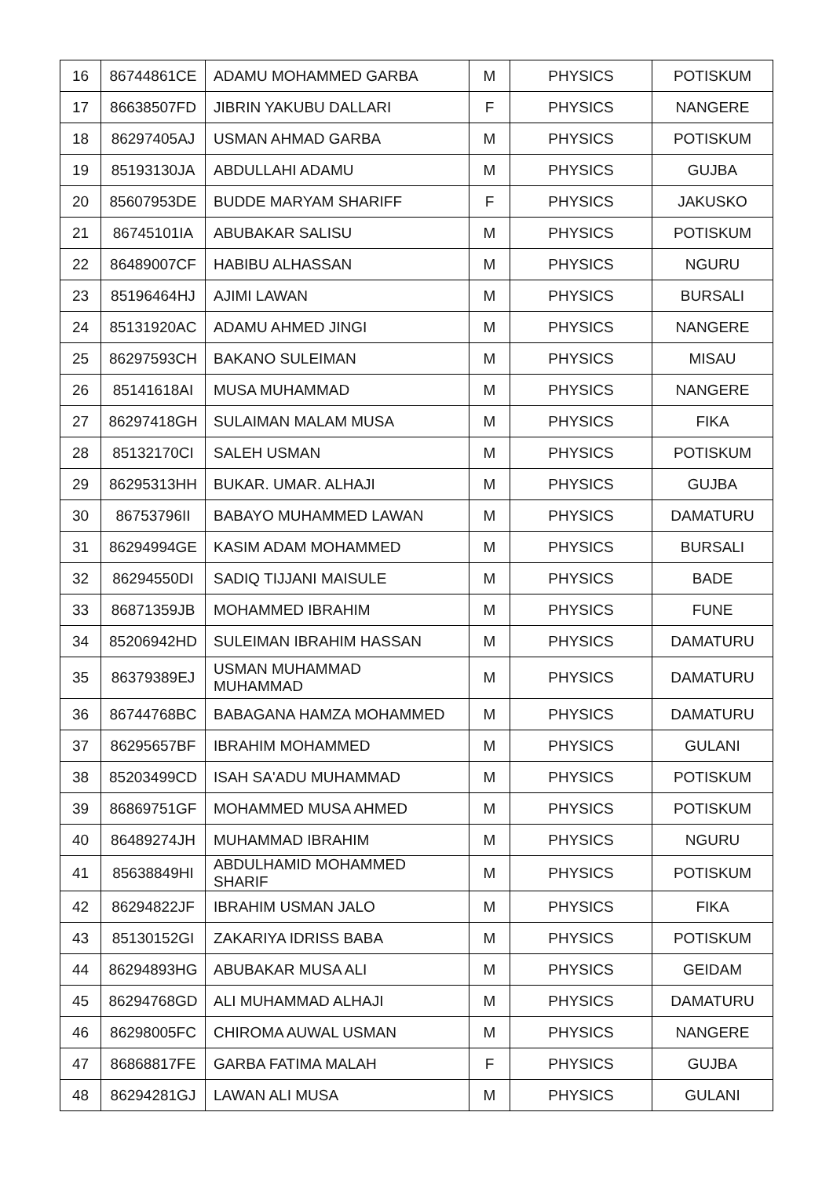| 16 | 86744861CE | ADAMU MOHAMMED GARBA | M | PHYSICS | POTISKUM |
| 17 | 86638507FD | JIBRIN YAKUBU DALLARI | F | PHYSICS | NANGERE |
| 18 | 86297405AJ | USMAN AHMAD GARBA | M | PHYSICS | POTISKUM |
| 19 | 85193130JA | ABDULLAHI ADAMU | M | PHYSICS | GUJBA |
| 20 | 85607953DE | BUDDE MARYAM SHARIFF | F | PHYSICS | JAKUSKO |
| 21 | 86745101IA | ABUBAKAR SALISU | M | PHYSICS | POTISKUM |
| 22 | 86489007CF | HABIBU ALHASSAN | M | PHYSICS | NGURU |
| 23 | 85196464HJ | AJIMI LAWAN | M | PHYSICS | BURSALI |
| 24 | 85131920AC | ADAMU AHMED JINGI | M | PHYSICS | NANGERE |
| 25 | 86297593CH | BAKANO SULEIMAN | M | PHYSICS | MISAU |
| 26 | 85141618AI | MUSA MUHAMMAD | M | PHYSICS | NANGERE |
| 27 | 86297418GH | SULAIMAN MALAM MUSA | M | PHYSICS | FIKA |
| 28 | 85132170CI | SALEH USMAN | M | PHYSICS | POTISKUM |
| 29 | 86295313HH | BUKAR. UMAR. ALHAJI | M | PHYSICS | GUJBA |
| 30 | 86753796II | BABAYO MUHAMMED LAWAN | M | PHYSICS | DAMATURU |
| 31 | 86294994GE | KASIM ADAM MOHAMMED | M | PHYSICS | BURSALI |
| 32 | 86294550DI | SADIQ TIJJANI MAISULE | M | PHYSICS | BADE |
| 33 | 86871359JB | MOHAMMED IBRAHIM | M | PHYSICS | FUNE |
| 34 | 85206942HD | SULEIMAN IBRAHIM HASSAN | M | PHYSICS | DAMATURU |
| 35 | 86379389EJ | USMAN MUHAMMAD MUHAMMAD | M | PHYSICS | DAMATURU |
| 36 | 86744768BC | BABAGANA HAMZA MOHAMMED | M | PHYSICS | DAMATURU |
| 37 | 86295657BF | IBRAHIM MOHAMMED | M | PHYSICS | GULANI |
| 38 | 85203499CD | ISAH SA'ADU MUHAMMAD | M | PHYSICS | POTISKUM |
| 39 | 86869751GF | MOHAMMED MUSA AHMED | M | PHYSICS | POTISKUM |
| 40 | 86489274JH | MUHAMMAD IBRAHIM | M | PHYSICS | NGURU |
| 41 | 85638849HI | ABDULHAMID MOHAMMED SHARIF | M | PHYSICS | POTISKUM |
| 42 | 86294822JF | IBRAHIM USMAN JALO | M | PHYSICS | FIKA |
| 43 | 85130152GI | ZAKARIYA IDRISS BABA | M | PHYSICS | POTISKUM |
| 44 | 86294893HG | ABUBAKAR MUSA ALI | M | PHYSICS | GEIDAM |
| 45 | 86294768GD | ALI MUHAMMAD ALHAJI | M | PHYSICS | DAMATURU |
| 46 | 86298005FC | CHIROMA AUWAL USMAN | M | PHYSICS | NANGERE |
| 47 | 86868817FE | GARBA FATIMA MALAH | F | PHYSICS | GUJBA |
| 48 | 86294281GJ | LAWAN ALI MUSA | M | PHYSICS | GULANI |